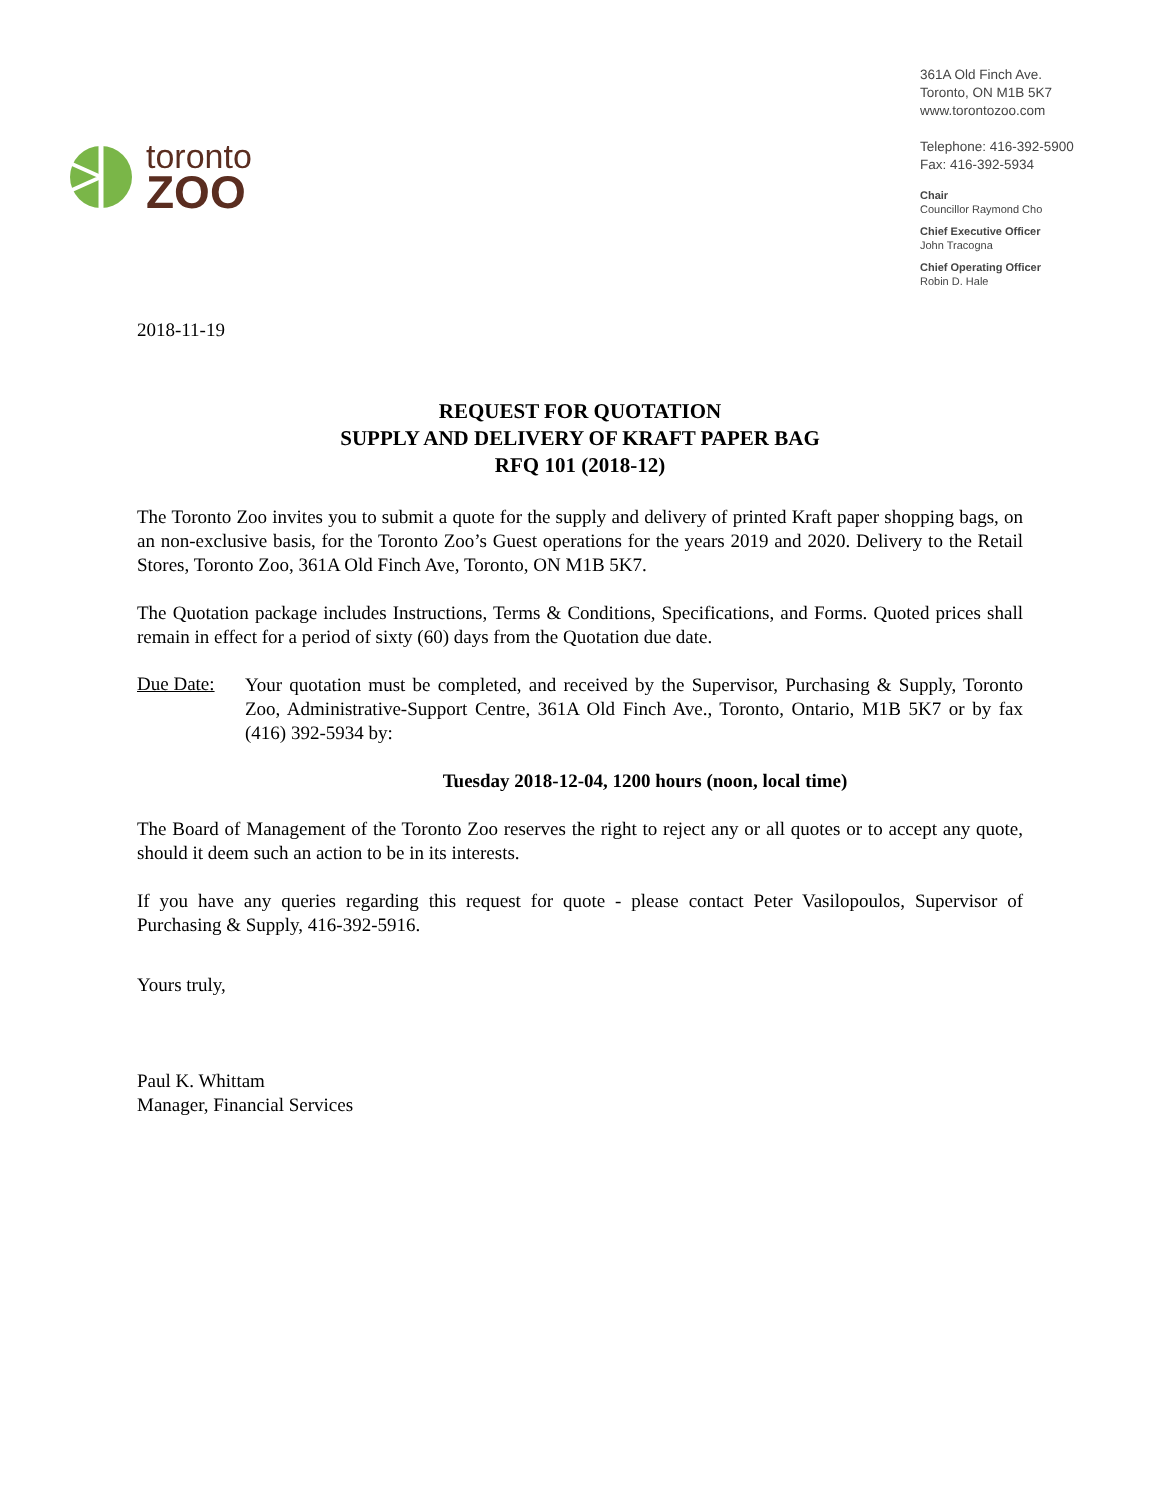toronto
ZOO
361A Old Finch Ave.
Toronto, ON M1B 5K7
www.torontozoo.com
Telephone: 416-392-5900
Fax: 416-392-5934
Chair
Councillor Raymond Cho
Chief Executive Officer
John Tracogna
Chief Operating Officer
Robin D. Hale
2018-11-19
REQUEST FOR QUOTATION
SUPPLY AND DELIVERY OF KRAFT PAPER BAG
RFQ 101 (2018-12)
The Toronto Zoo invites you to submit a quote for the supply and delivery of printed Kraft paper shopping bags, on an non-exclusive basis, for the Toronto Zoo’s Guest operations for the years 2019 and 2020. Delivery to the Retail Stores, Toronto Zoo, 361A Old Finch Ave, Toronto, ON M1B 5K7.
The Quotation package includes Instructions, Terms & Conditions, Specifications, and Forms. Quoted prices shall remain in effect for a period of sixty (60) days from the Quotation due date.
Due Date:
Your quotation must be completed, and received by the Supervisor, Purchasing & Supply, Toronto Zoo, Administrative-Support Centre, 361A Old Finch Ave., Toronto, Ontario, M1B 5K7 or by fax (416) 392-5934 by:
Tuesday 2018-12-04, 1200 hours (noon, local time)
The Board of Management of the Toronto Zoo reserves the right to reject any or all quotes or to accept any quote, should it deem such an action to be in its interests.
If you have any queries regarding this request for quote - please contact Peter Vasilopoulos, Supervisor of Purchasing & Supply, 416-392-5916.
Yours truly,
Paul K. Whittam
Manager, Financial Services